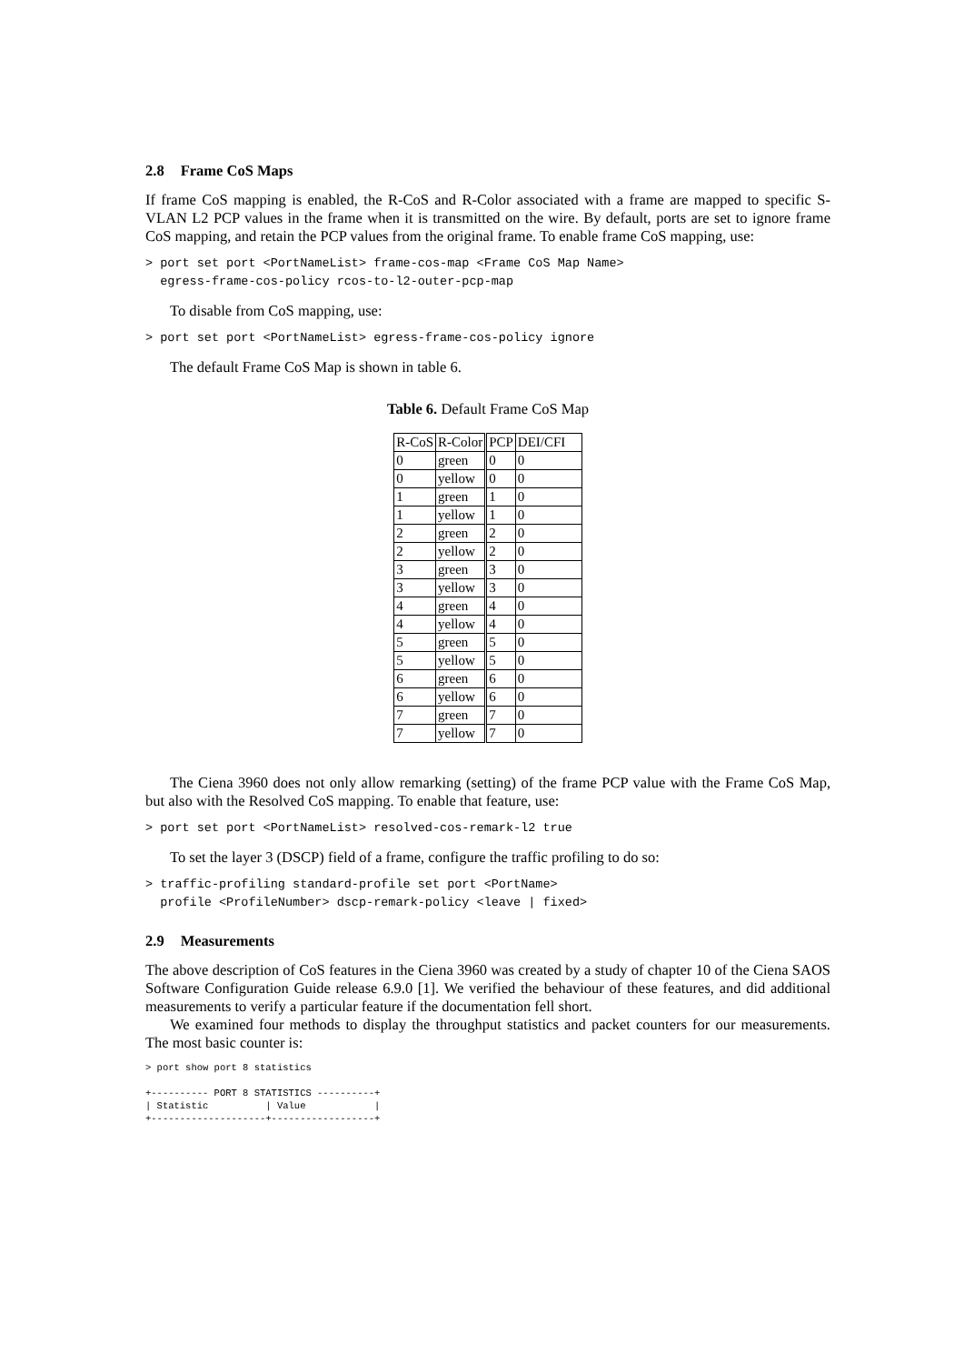2.8 Frame CoS Maps
If frame CoS mapping is enabled, the R-CoS and R-Color associated with a frame are mapped to specific S-VLAN L2 PCP values in the frame when it is transmitted on the wire. By default, ports are set to ignore frame CoS mapping, and retain the PCP values from the original frame. To enable frame CoS mapping, use:
> port set port <PortNameList> frame-cos-map <Frame CoS Map Name>
  egress-frame-cos-policy rcos-to-l2-outer-pcp-map
To disable from CoS mapping, use:
> port set port <PortNameList> egress-frame-cos-policy ignore
The default Frame CoS Map is shown in table 6.
Table 6. Default Frame CoS Map
| R-CoS | R-Color | PCP | DEI/CFI |
| --- | --- | --- | --- |
| 0 | green | 0 | 0 |
| 0 | yellow | 0 | 0 |
| 1 | green | 1 | 0 |
| 1 | yellow | 1 | 0 |
| 2 | green | 2 | 0 |
| 2 | yellow | 2 | 0 |
| 3 | green | 3 | 0 |
| 3 | yellow | 3 | 0 |
| 4 | green | 4 | 0 |
| 4 | yellow | 4 | 0 |
| 5 | green | 5 | 0 |
| 5 | yellow | 5 | 0 |
| 6 | green | 6 | 0 |
| 6 | yellow | 6 | 0 |
| 7 | green | 7 | 0 |
| 7 | yellow | 7 | 0 |
The Ciena 3960 does not only allow remarking (setting) of the frame PCP value with the Frame CoS Map, but also with the Resolved CoS mapping. To enable that feature, use:
> port set port <PortNameList> resolved-cos-remark-l2 true
To set the layer 3 (DSCP) field of a frame, configure the traffic profiling to do so:
> traffic-profiling standard-profile set port <PortName>
  profile <ProfileNumber> dscp-remark-policy <leave | fixed>
2.9 Measurements
The above description of CoS features in the Ciena 3960 was created by a study of chapter 10 of the Ciena SAOS Software Configuration Guide release 6.9.0 [1]. We verified the behaviour of these features, and did additional measurements to verify a particular feature if the documentation fell short.
We examined four methods to display the throughput statistics and packet counters for our measurements. The most basic counter is:
> port show port 8 statistics

+---------- PORT 8 STATISTICS ----------+
| Statistic          | Value            |
+--------------------+------------------+